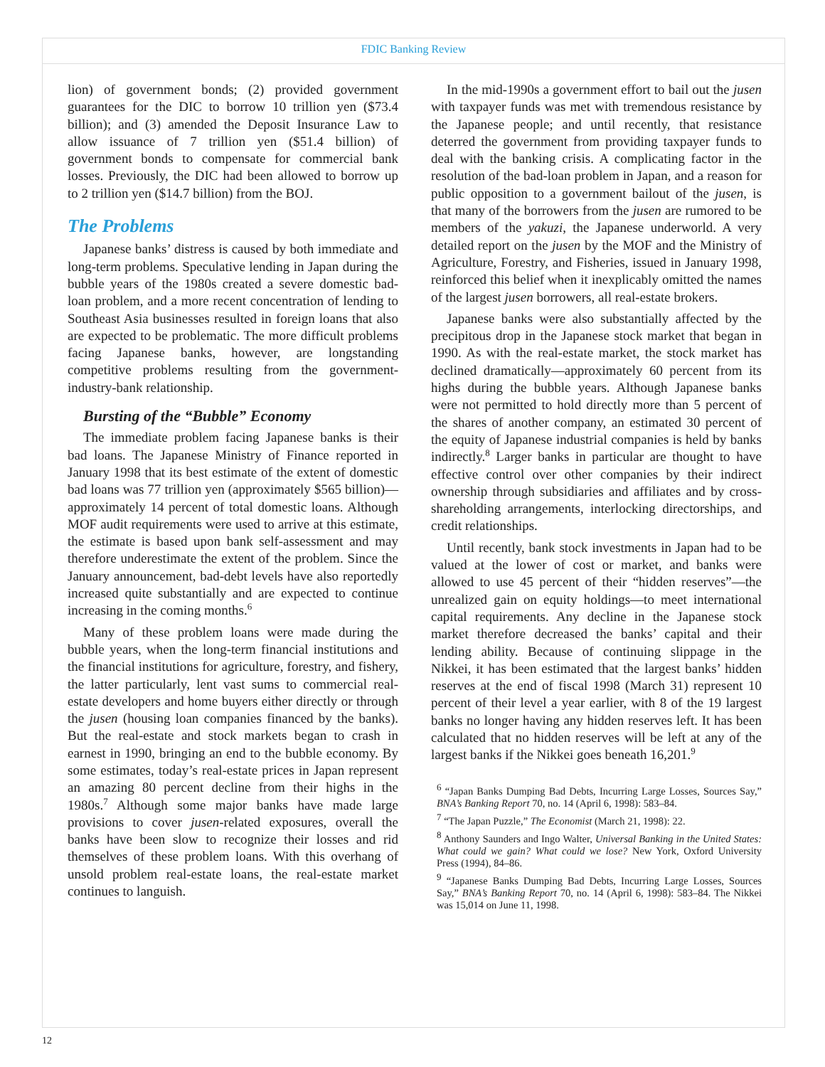FDIC Banking Review
lion) of government bonds; (2) provided government guarantees for the DIC to borrow 10 trillion yen ($73.4 billion); and (3) amended the Deposit Insurance Law to allow issuance of 7 trillion yen ($51.4 billion) of government bonds to compensate for commercial bank losses. Previously, the DIC had been allowed to borrow up to 2 trillion yen ($14.7 billion) from the BOJ.
The Problems
Japanese banks’ distress is caused by both immediate and long-term problems. Speculative lending in Japan during the bubble years of the 1980s created a severe domestic bad-loan problem, and a more recent concentration of lending to Southeast Asia businesses resulted in foreign loans that also are expected to be problematic. The more difficult problems facing Japanese banks, however, are longstanding competitive problems resulting from the government-industry-bank relationship.
Bursting of the “Bubble” Economy
The immediate problem facing Japanese banks is their bad loans. The Japanese Ministry of Finance reported in January 1998 that its best estimate of the extent of domestic bad loans was 77 trillion yen (approximately $565 billion)—approximately 14 percent of total domestic loans. Although MOF audit requirements were used to arrive at this estimate, the estimate is based upon bank self-assessment and may therefore underestimate the extent of the problem. Since the January announcement, bad-debt levels have also reportedly increased quite substantially and are expected to continue increasing in the coming months.<sup>6</sup>
Many of these problem loans were made during the bubble years, when the long-term financial institutions and the financial institutions for agriculture, forestry, and fishery, the latter particularly, lent vast sums to commercial real-estate developers and home buyers either directly or through the jusen (housing loan companies financed by the banks). But the real-estate and stock markets began to crash in earnest in 1990, bringing an end to the bubble economy. By some estimates, today’s real-estate prices in Japan represent an amazing 80 percent decline from their highs in the 1980s.<sup>7</sup> Although some major banks have made large provisions to cover jusen-related exposures, overall the banks have been slow to recognize their losses and rid themselves of these problem loans. With this overhang of unsold problem real-estate loans, the real-estate market continues to languish.
In the mid-1990s a government effort to bail out the jusen with taxpayer funds was met with tremendous resistance by the Japanese people; and until recently, that resistance deterred the government from providing taxpayer funds to deal with the banking crisis. A complicating factor in the resolution of the bad-loan problem in Japan, and a reason for public opposition to a government bailout of the jusen, is that many of the borrowers from the jusen are rumored to be members of the yakuzi, the Japanese underworld. A very detailed report on the jusen by the MOF and the Ministry of Agriculture, Forestry, and Fisheries, issued in January 1998, reinforced this belief when it inexplicably omitted the names of the largest jusen borrowers, all real-estate brokers.
Japanese banks were also substantially affected by the precipitous drop in the Japanese stock market that began in 1990. As with the real-estate market, the stock market has declined dramatically—approximately 60 percent from its highs during the bubble years. Although Japanese banks were not permitted to hold directly more than 5 percent of the shares of another company, an estimated 30 percent of the equity of Japanese industrial companies is held by banks indirectly.<sup>8</sup> Larger banks in particular are thought to have effective control over other companies by their indirect ownership through subsidiaries and affiliates and by cross-shareholding arrangements, interlocking directorships, and credit relationships.
Until recently, bank stock investments in Japan had to be valued at the lower of cost or market, and banks were allowed to use 45 percent of their “hidden reserves”—the unrealized gain on equity holdings—to meet international capital requirements. Any decline in the Japanese stock market therefore decreased the banks’ capital and their lending ability. Because of continuing slippage in the Nikkei, it has been estimated that the largest banks’ hidden reserves at the end of fiscal 1998 (March 31) represent 10 percent of their level a year earlier, with 8 of the 19 largest banks no longer having any hidden reserves left. It has been calculated that no hidden reserves will be left at any of the largest banks if the Nikkei goes beneath 16,201.<sup>9</sup>
<sup>6</sup> “Japan Banks Dumping Bad Debts, Incurring Large Losses, Sources Say,” BNA’s Banking Report 70, no. 14 (April 6, 1998): 583–84.
<sup>7</sup> “The Japan Puzzle,” The Economist (March 21, 1998): 22.
<sup>8</sup> Anthony Saunders and Ingo Walter, Universal Banking in the United States: What could we gain? What could we lose? New York, Oxford University Press (1994), 84–86.
<sup>9</sup> “Japanese Banks Dumping Bad Debts, Incurring Large Losses, Sources Say,” BNA’s Banking Report 70, no. 14 (April 6, 1998): 583–84. The Nikkei was 15,014 on June 11, 1998.
12